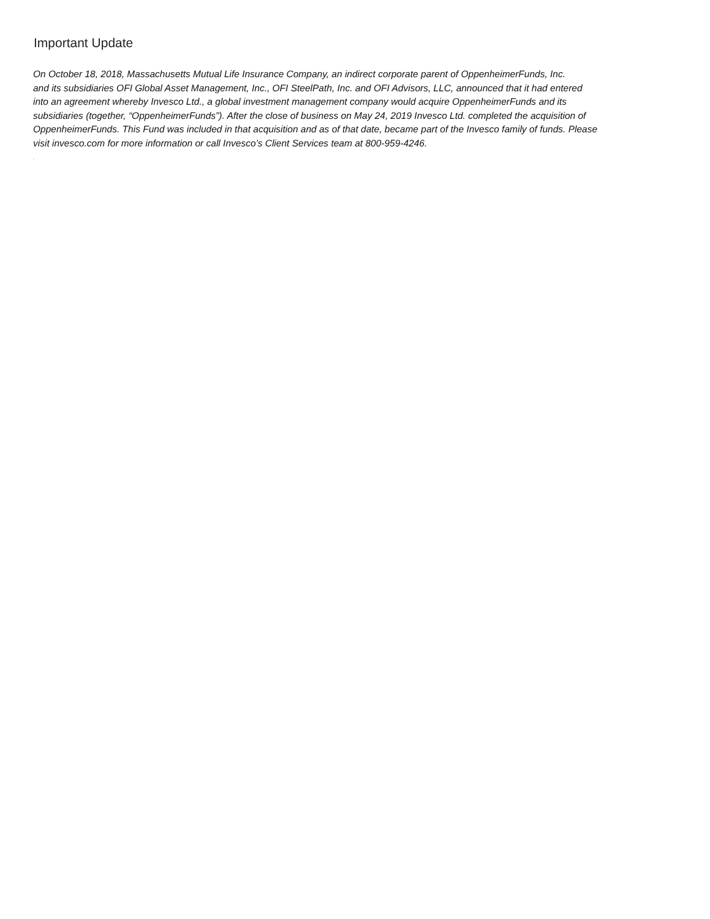Important Update
On October 18, 2018, Massachusetts Mutual Life Insurance Company, an indirect corporate parent of OppenheimerFunds, Inc.
and its subsidiaries OFI Global Asset Management, Inc., OFI SteelPath, Inc. and OFI Advisors, LLC, announced that it had entered
into an agreement whereby Invesco Ltd., a global investment management company would acquire OppenheimerFunds and its
subsidiaries (together, “OppenheimerFunds”). After the close of business on May 24, 2019 Invesco Ltd. completed the acquisition of
OppenheimerFunds. This Fund was included in that acquisition and as of that date, became part of the Invesco family of funds. Please
visit invesco.com for more information or call Invesco’s Client Services team at 800-959-4246.
.